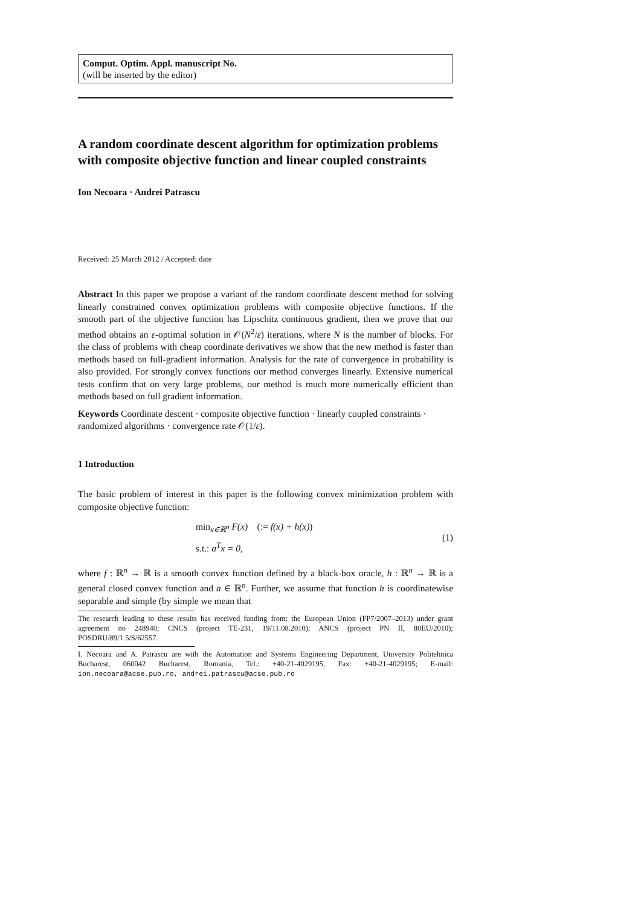Comput. Optim. Appl. manuscript No.
(will be inserted by the editor)
A random coordinate descent algorithm for optimization problems with composite objective function and linear coupled constraints
Ion Necoara · Andrei Patrascu
Received: 25 March 2012 / Accepted: date
Abstract In this paper we propose a variant of the random coordinate descent method for solving linearly constrained convex optimization problems with composite objective functions. If the smooth part of the objective function has Lipschitz continuous gradient, then we prove that our method obtains an ε-optimal solution in 𝒪(N<sup>2</sup>/ε) iterations, where N is the number of blocks. For the class of problems with cheap coordinate derivatives we show that the new method is faster than methods based on full-gradient information. Analysis for the rate of convergence in probability is also provided. For strongly convex functions our method converges linearly. Extensive numerical tests confirm that on very large problems, our method is much more numerically efficient than methods based on full gradient information.
Keywords Coordinate descent · composite objective function · linearly coupled constraints · randomized algorithms · convergence rate 𝒪(1/ε).
1 Introduction
The basic problem of interest in this paper is the following convex minimization problem with composite objective function:
min<sub>x∈ℝ<sup>n</sup></sub> F(x) (:= f(x) + h(x))
s.t.: a<sup>T</sup>x = 0,
(1)
where f : ℝ<sup>n</sup> → ℝ is a smooth convex function defined by a black-box oracle, h : ℝ<sup>n</sup> → ℝ is a general closed convex function and a ∈ ℝ<sup>n</sup>. Further, we assume that function h is coordinatewise separable and simple (by simple we mean that
The research leading to these results has received funding from: the European Union (FP7/2007–2013) under grant agreement no 248940; CNCS (project TE-231, 19/11.08.2010); ANCS (project PN II, 80EU/2010); POSDRU/89/1.5/S/62557.
I. Necoara and A. Patrascu are with the Automation and Systems Engineering Department, University Politehnica Bucharest, 060042 Bucharest, Romania, Tel.: +40-21-4029195, Fax: +40-21-4029195; E-mail: ion.necoara@acse.pub.ro, andrei.patrascu@acse.pub.ro